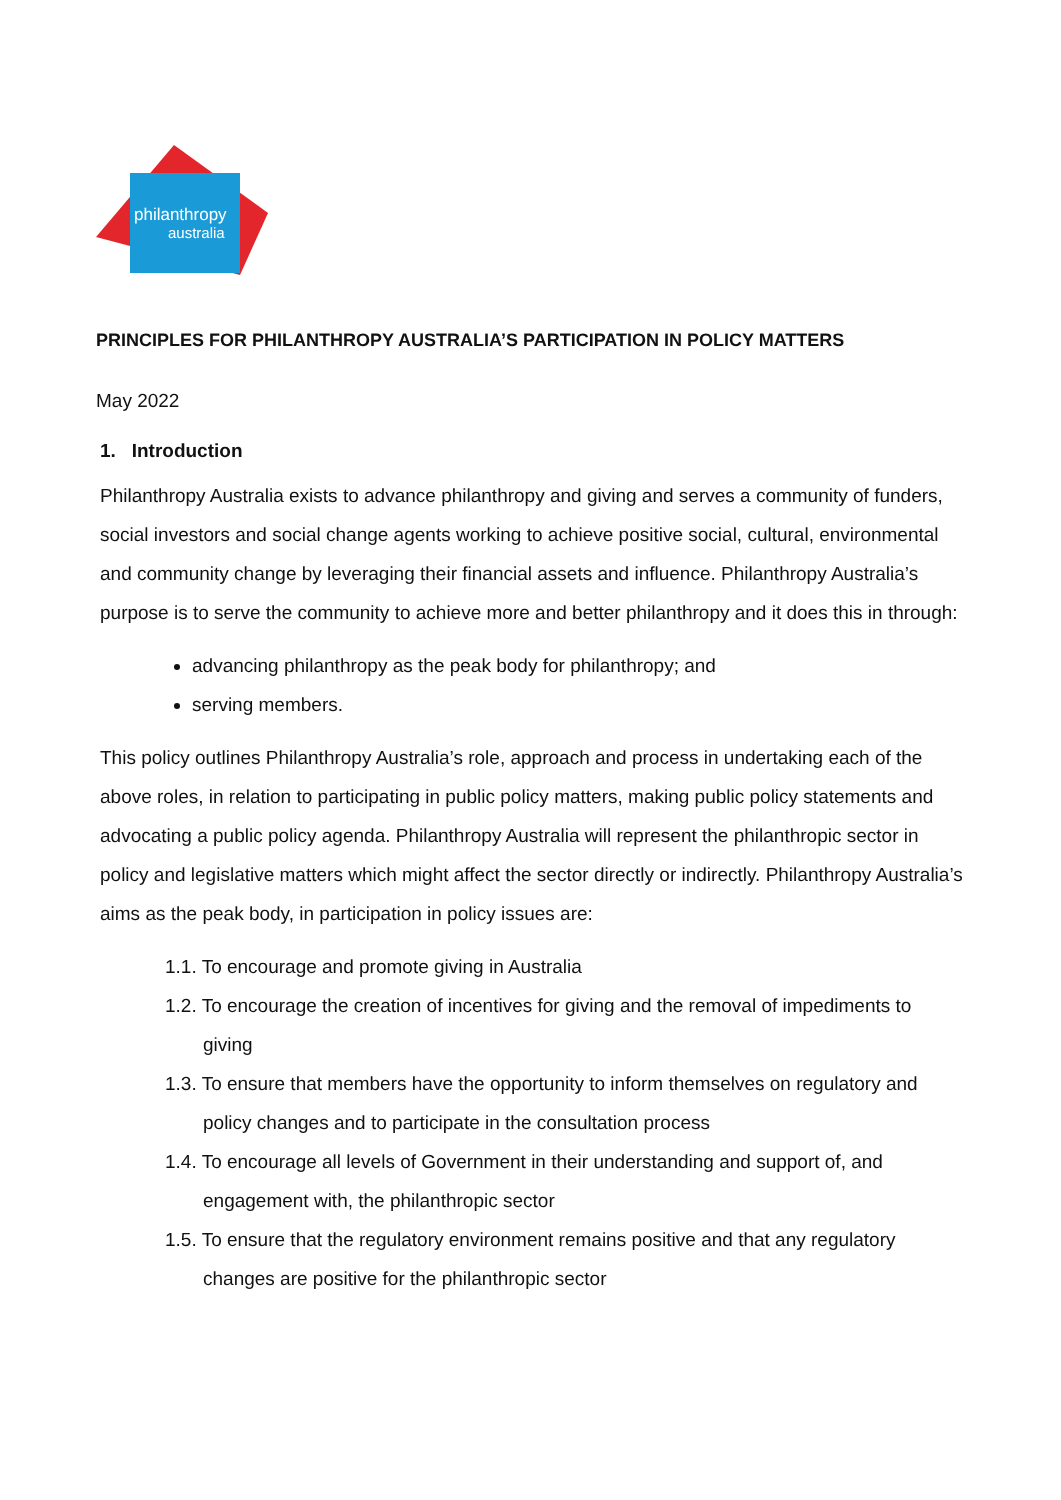philanthropy
australia
PRINCIPLES FOR PHILANTHROPY AUSTRALIA’S PARTICIPATION IN POLICY MATTERS
May 2022
1. Introduction
Philanthropy Australia exists to advance philanthropy and giving and serves a community of funders, social investors and social change agents working to achieve positive social, cultural, environmental and community change by leveraging their financial assets and influence. Philanthropy Australia’s purpose is to serve the community to achieve more and better philanthropy and it does this in through:
advancing philanthropy as the peak body for philanthropy; and
serving members.
This policy outlines Philanthropy Australia’s role, approach and process in undertaking each of the above roles, in relation to participating in public policy matters, making public policy statements and advocating a public policy agenda. Philanthropy Australia will represent the philanthropic sector in policy and legislative matters which might affect the sector directly or indirectly. Philanthropy Australia’s aims as the peak body, in participation in policy issues are:
1.1. To encourage and promote giving in Australia
1.2. To encourage the creation of incentives for giving and the removal of impediments to giving
1.3. To ensure that members have the opportunity to inform themselves on regulatory and policy changes and to participate in the consultation process
1.4. To encourage all levels of Government in their understanding and support of, and engagement with, the philanthropic sector
1.5. To ensure that the regulatory environment remains positive and that any regulatory changes are positive for the philanthropic sector